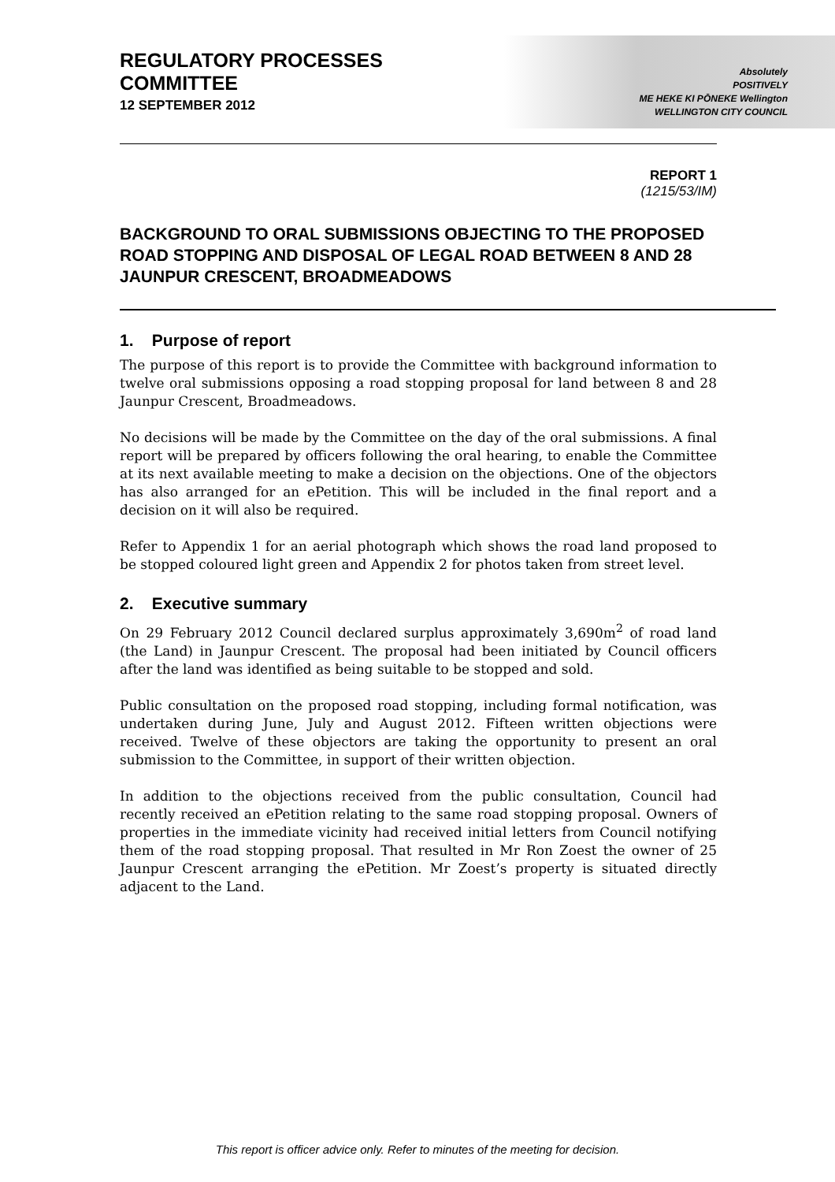Absolutely
POSITIVELY
ME HEKE KI PŌNEKE Wellington
WELLINGTON CITY COUNCIL
REGULATORY PROCESSES
COMMITTEE
12 SEPTEMBER 2012
REPORT 1
(1215/53/IM)
BACKGROUND TO ORAL SUBMISSIONS OBJECTING TO THE PROPOSED ROAD STOPPING AND DISPOSAL OF LEGAL ROAD BETWEEN 8 AND 28 JAUNPUR CRESCENT, BROADMEADOWS
1. Purpose of report
The purpose of this report is to provide the Committee with background information to twelve oral submissions opposing a road stopping proposal for land between 8 and 28 Jaunpur Crescent, Broadmeadows.
No decisions will be made by the Committee on the day of the oral submissions. A final report will be prepared by officers following the oral hearing, to enable the Committee at its next available meeting to make a decision on the objections. One of the objectors has also arranged for an ePetition. This will be included in the final report and a decision on it will also be required.
Refer to Appendix 1 for an aerial photograph which shows the road land proposed to be stopped coloured light green and Appendix 2 for photos taken from street level.
2. Executive summary
On 29 February 2012 Council declared surplus approximately 3,690m<sup>2</sup> of road land (the Land) in Jaunpur Crescent. The proposal had been initiated by Council officers after the land was identified as being suitable to be stopped and sold.
Public consultation on the proposed road stopping, including formal notification, was undertaken during June, July and August 2012. Fifteen written objections were received. Twelve of these objectors are taking the opportunity to present an oral submission to the Committee, in support of their written objection.
In addition to the objections received from the public consultation, Council had recently received an ePetition relating to the same road stopping proposal. Owners of properties in the immediate vicinity had received initial letters from Council notifying them of the road stopping proposal. That resulted in Mr Ron Zoest the owner of 25 Jaunpur Crescent arranging the ePetition. Mr Zoest’s property is situated directly adjacent to the Land.
This report is officer advice only. Refer to minutes of the meeting for decision.